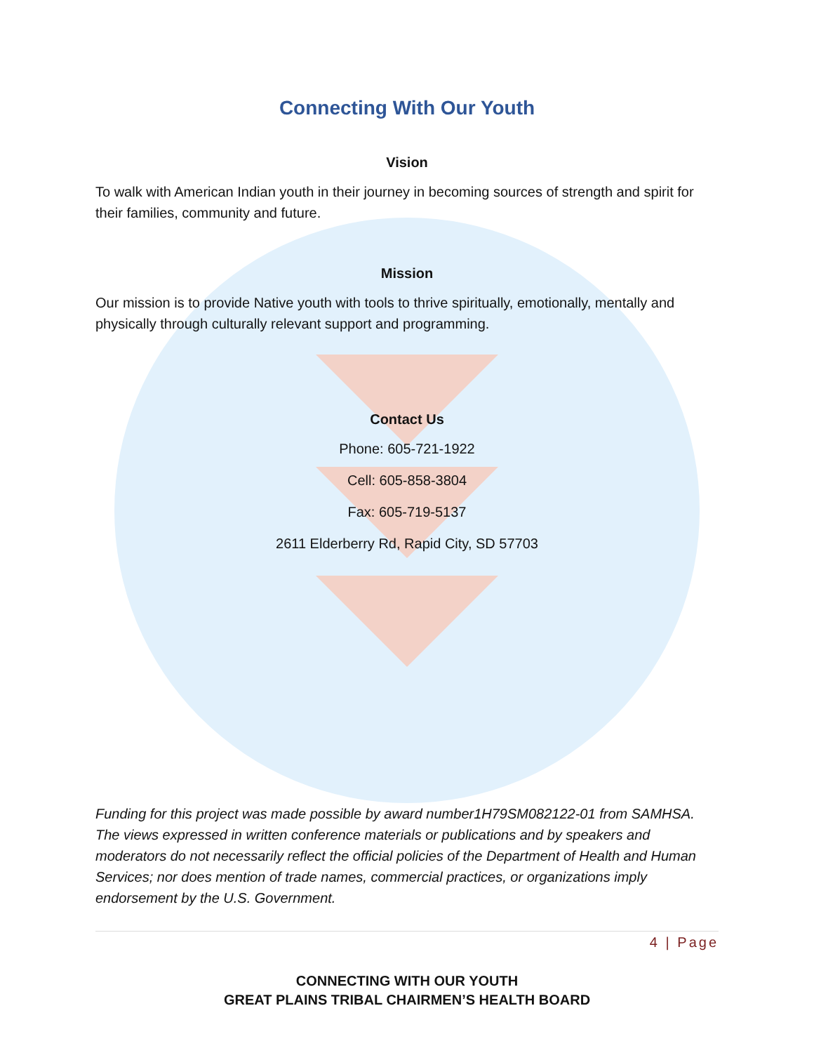Connecting With Our Youth
Vision
To walk with American Indian youth in their journey in becoming sources of strength and spirit for their families, community and future.
Mission
Our mission is to provide Native youth with tools to thrive spiritually, emotionally, mentally and physically through culturally relevant support and programming.
Contact Us
Phone: 605-721-1922
Cell: 605-858-3804
Fax: 605-719-5137
2611 Elderberry Rd, Rapid City, SD 57703
Funding for this project was made possible by award number1H79SM082122-01 from SAMHSA. The views expressed in written conference materials or publications and by speakers and moderators do not necessarily reflect the official policies of the Department of Health and Human Services; nor does mention of trade names, commercial practices, or organizations imply endorsement by the U.S. Government.
4 | Page
CONNECTING WITH OUR YOUTH
GREAT PLAINS TRIBAL CHAIRMEN’S HEALTH BOARD